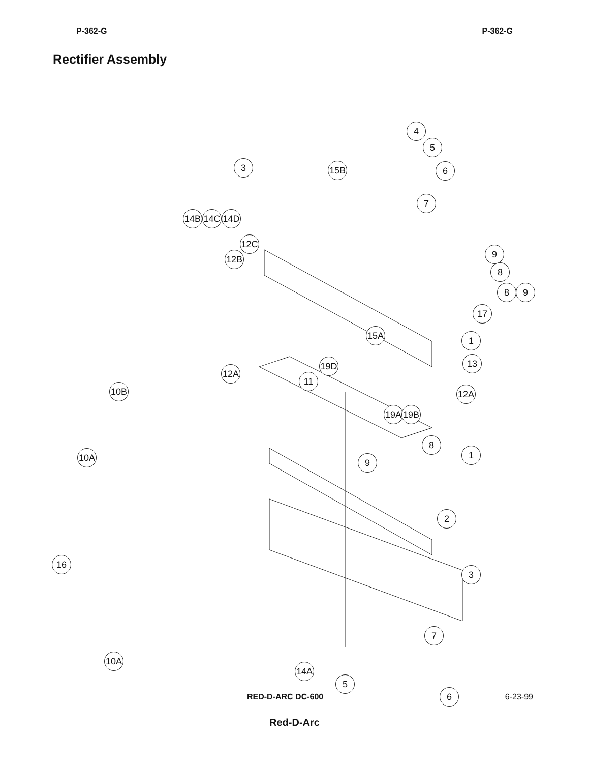P-362-G P-362-G
Rectifier Assembly
4
5
6
3 15B
7
14B 14C 14D
12C
12B 9
8
8 9
17
15A 1
12A
19D 13
11
10B 12A
19A 19B
8
9
10A 1
2
16
3
7
10A
14A
5
6
RED-D-ARC DC-600 6-23-99
Red-D-Arc